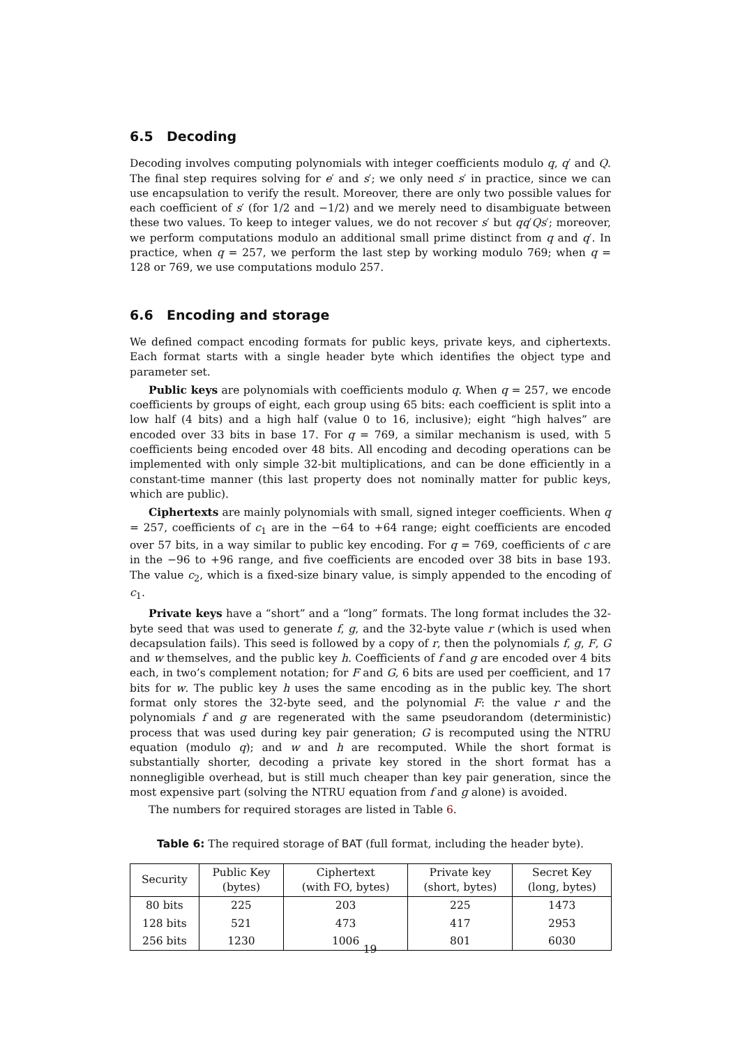6.5 Decoding
Decoding involves computing polynomials with integer coefficients modulo q, q′ and Q. The final step requires solving for e′ and s′; we only need s′ in practice, since we can use encapsulation to verify the result. Moreover, there are only two possible values for each coefficient of s′ (for 1/2 and −1/2) and we merely need to disambiguate between these two values. To keep to integer values, we do not recover s′ but qq′Qs′; moreover, we perform computations modulo an additional small prime distinct from q and q′. In practice, when q = 257, we perform the last step by working modulo 769; when q = 128 or 769, we use computations modulo 257.
6.6 Encoding and storage
We defined compact encoding formats for public keys, private keys, and ciphertexts. Each format starts with a single header byte which identifies the object type and parameter set.
Public keys are polynomials with coefficients modulo q. When q = 257, we encode coefficients by groups of eight, each group using 65 bits: each coefficient is split into a low half (4 bits) and a high half (value 0 to 16, inclusive); eight “high halves” are encoded over 33 bits in base 17. For q = 769, a similar mechanism is used, with 5 coefficients being encoded over 48 bits. All encoding and decoding operations can be implemented with only simple 32-bit multiplications, and can be done efficiently in a constant-time manner (this last property does not nominally matter for public keys, which are public).
Ciphertexts are mainly polynomials with small, signed integer coefficients. When q = 257, coefficients of c<sub>1</sub> are in the −64 to +64 range; eight coefficients are encoded over 57 bits, in a way similar to public key encoding. For q = 769, coefficients of c are in the −96 to +96 range, and five coefficients are encoded over 38 bits in base 193. The value c<sub>2</sub>, which is a fixed-size binary value, is simply appended to the encoding of c<sub>1</sub>.
Private keys have a “short” and a “long” formats. The long format includes the 32-byte seed that was used to generate f, g, and the 32-byte value r (which is used when decapsulation fails). This seed is followed by a copy of r, then the polynomials f, g, F, G and w themselves, and the public key h. Coefficients of f and g are encoded over 4 bits each, in two’s complement notation; for F and G, 6 bits are used per coefficient, and 17 bits for w. The public key h uses the same encoding as in the public key. The short format only stores the 32-byte seed, and the polynomial F: the value r and the polynomials f and g are regenerated with the same pseudorandom (deterministic) process that was used during key pair generation; G is recomputed using the NTRU equation (modulo q); and w and h are recomputed. While the short format is substantially shorter, decoding a private key stored in the short format has a nonnegligible overhead, but is still much cheaper than key pair generation, since the most expensive part (solving the NTRU equation from f and g alone) is avoided.
The numbers for required storages are listed in Table 6.
Table 6: The required storage of BAT (full format, including the header byte).
| Security | Public Key (bytes) | Ciphertext (with FO, bytes) | Private key (short, bytes) | Secret Key (long, bytes) |
| --- | --- | --- | --- | --- |
| 80 bits | 225 | 203 | 225 | 1473 |
| 128 bits | 521 | 473 | 417 | 2953 |
| 256 bits | 1230 | 1006 | 801 | 6030 |
19